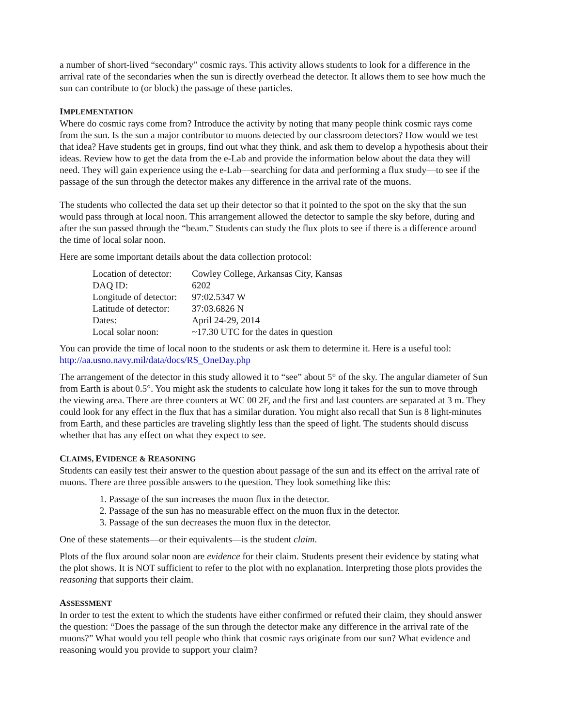a number of short-lived “secondary” cosmic rays. This activity allows students to look for a difference in the arrival rate of the secondaries when the sun is directly overhead the detector. It allows them to see how much the sun can contribute to (or block) the passage of these particles.
IMPLEMENTATION
Where do cosmic rays come from? Introduce the activity by noting that many people think cosmic rays come from the sun. Is the sun a major contributor to muons detected by our classroom detectors? How would we test that idea? Have students get in groups, find out what they think, and ask them to develop a hypothesis about their ideas. Review how to get the data from the e-Lab and provide the information below about the data they will need. They will gain experience using the e-Lab—searching for data and performing a flux study—to see if the passage of the sun through the detector makes any difference in the arrival rate of the muons.
The students who collected the data set up their detector so that it pointed to the spot on the sky that the sun would pass through at local noon. This arrangement allowed the detector to sample the sky before, during and after the sun passed through the “beam.” Students can study the flux plots to see if there is a difference around the time of local solar noon.
Here are some important details about the data collection protocol:
| Location of detector: | Cowley College, Arkansas City, Kansas |
| DAQ ID: | 6202 |
| Longitude of detector: | 97:02.5347 W |
| Latitude of detector: | 37:03.6826 N |
| Dates: | April 24-29, 2014 |
| Local solar noon: | ~17.30 UTC for the dates in question |
You can provide the time of local noon to the students or ask them to determine it. Here is a useful tool: http://aa.usno.navy.mil/data/docs/RS_OneDay.php
The arrangement of the detector in this study allowed it to “see” about 5° of the sky. The angular diameter of Sun from Earth is about 0.5°. You might ask the students to calculate how long it takes for the sun to move through the viewing area. There are three counters at WC 00 2F, and the first and last counters are separated at 3 m. They could look for any effect in the flux that has a similar duration. You might also recall that Sun is 8 light-minutes from Earth, and these particles are traveling slightly less than the speed of light. The students should discuss whether that has any effect on what they expect to see.
CLAIMS, EVIDENCE & REASONING
Students can easily test their answer to the question about passage of the sun and its effect on the arrival rate of muons. There are three possible answers to the question. They look something like this:
1. Passage of the sun increases the muon flux in the detector.
2. Passage of the sun has no measurable effect on the muon flux in the detector.
3. Passage of the sun decreases the muon flux in the detector.
One of these statements—or their equivalents—is the student claim.
Plots of the flux around solar noon are evidence for their claim. Students present their evidence by stating what the plot shows. It is NOT sufficient to refer to the plot with no explanation. Interpreting those plots provides the reasoning that supports their claim.
ASSESSMENT
In order to test the extent to which the students have either confirmed or refuted their claim, they should answer the question: “Does the passage of the sun through the detector make any difference in the arrival rate of the muons?” What would you tell people who think that cosmic rays originate from our sun? What evidence and reasoning would you provide to support your claim?